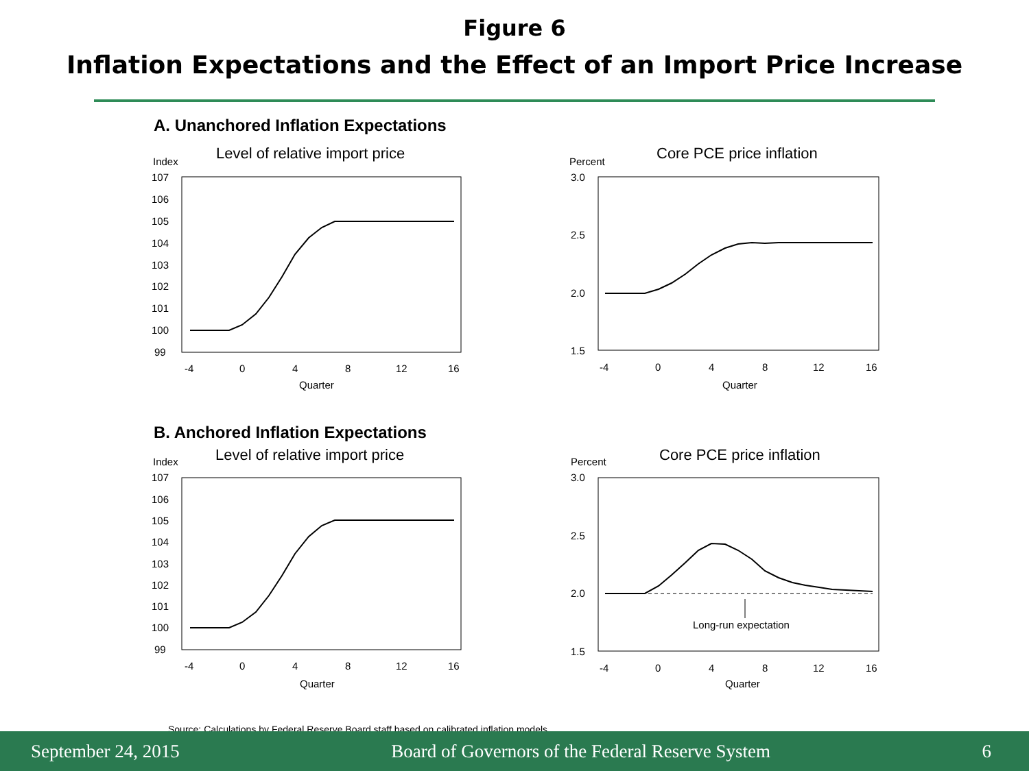Figure 6
Inflation Expectations and the Effect of an Import Price Increase
A. Unanchored Inflation Expectations
Index
Level of relative import price
107
106
105
104
103
102
101
100
99
-4
0
4
8
12
16
Quarter
Percent
Core PCE price inflation
3.0
2.5
2.0
1.5
-4
0
4
8
12
16
Quarter
B. Anchored Inflation Expectations
Index
Level of relative import price
107
106
105
104
103
102
101
100
99
-4
0
4
8
12
16
Quarter
Percent
Core PCE price inflation
3.0
2.5
2.0
1.5
-4
0
4
8
12
16
Quarter
Long-run expectation
Source: Calculations by Federal Reserve Board staff based on calibrated inflation models.
September 24, 2015 Board of Governors of the Federal Reserve System 6